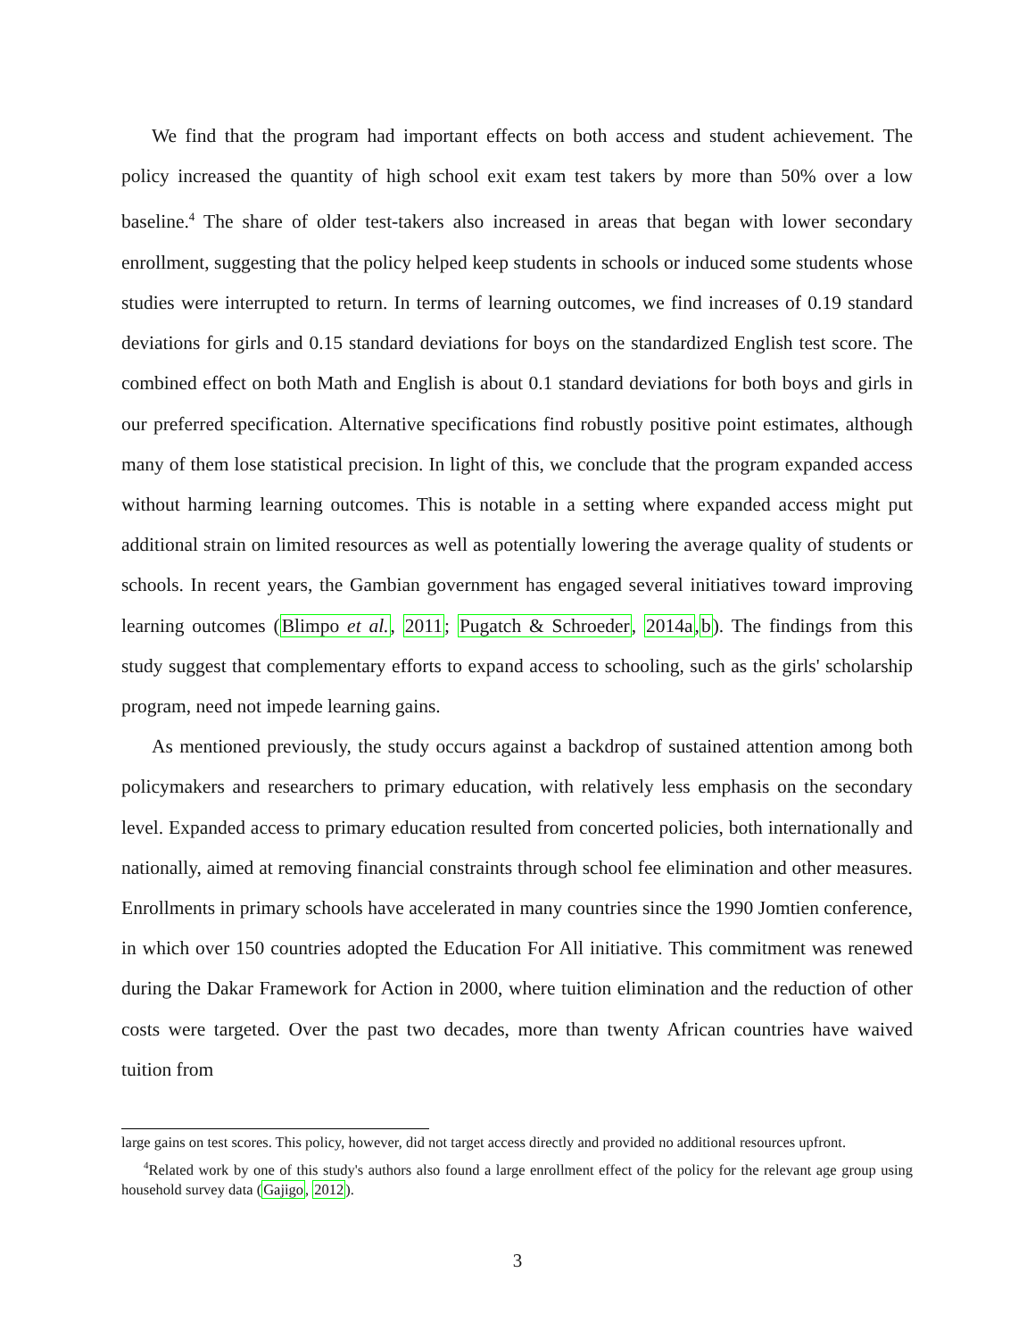We find that the program had important effects on both access and student achievement. The policy increased the quantity of high school exit exam test takers by more than 50% over a low baseline.<sup>4</sup> The share of older test-takers also increased in areas that began with lower secondary enrollment, suggesting that the policy helped keep students in schools or induced some students whose studies were interrupted to return. In terms of learning outcomes, we find increases of 0.19 standard deviations for girls and 0.15 standard deviations for boys on the standardized English test score. The combined effect on both Math and English is about 0.1 standard deviations for both boys and girls in our preferred specification. Alternative specifications find robustly positive point estimates, although many of them lose statistical precision. In light of this, we conclude that the program expanded access without harming learning outcomes. This is notable in a setting where expanded access might put additional strain on limited resources as well as potentially lowering the average quality of students or schools. In recent years, the Gambian government has engaged several initiatives toward improving learning outcomes (Blimpo et al., 2011; Pugatch & Schroeder, 2014a,b). The findings from this study suggest that complementary efforts to expand access to schooling, such as the girls' scholarship program, need not impede learning gains.
As mentioned previously, the study occurs against a backdrop of sustained attention among both policymakers and researchers to primary education, with relatively less emphasis on the secondary level. Expanded access to primary education resulted from concerted policies, both internationally and nationally, aimed at removing financial constraints through school fee elimination and other measures. Enrollments in primary schools have accelerated in many countries since the 1990 Jomtien conference, in which over 150 countries adopted the Education For All initiative. This commitment was renewed during the Dakar Framework for Action in 2000, where tuition elimination and the reduction of other costs were targeted. Over the past two decades, more than twenty African countries have waived tuition from
large gains on test scores. This policy, however, did not target access directly and provided no additional resources upfront.
<sup>4</sup> Related work by one of this study's authors also found a large enrollment effect of the policy for the relevant age group using household survey data (Gajigo, 2012).
3